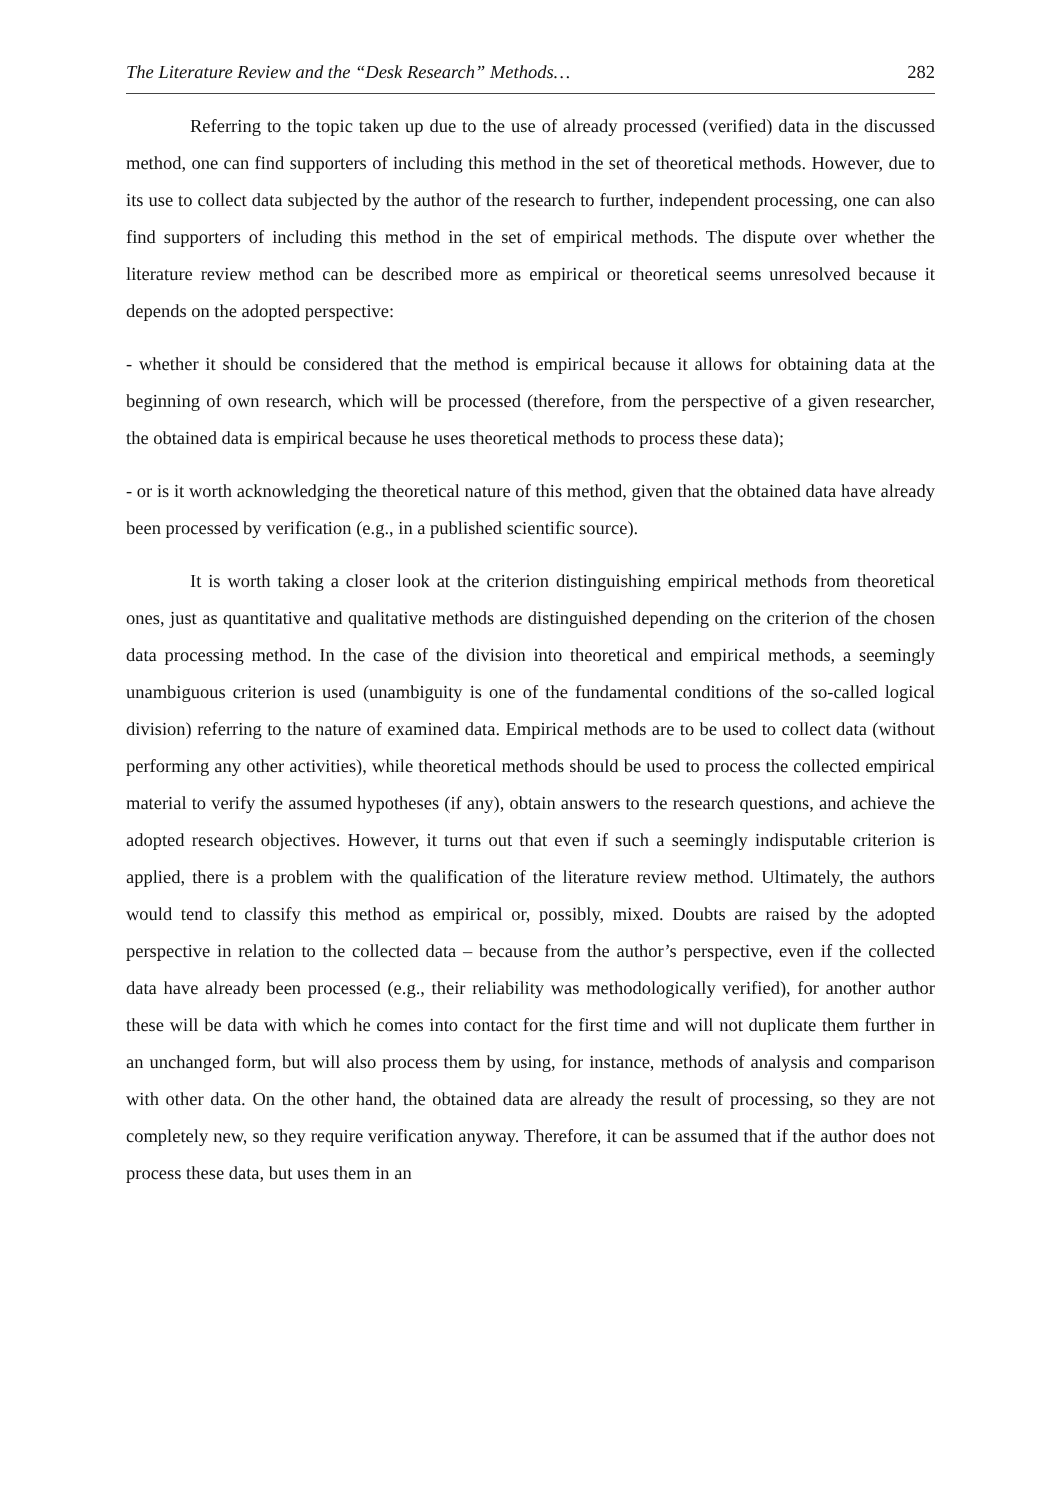The Literature Review and the “Desk Research” Methods… 282
Referring to the topic taken up due to the use of already processed (verified) data in the discussed method, one can find supporters of including this method in the set of theoretical methods. However, due to its use to collect data subjected by the author of the research to further, independent processing, one can also find supporters of including this method in the set of empirical methods. The dispute over whether the literature review method can be described more as empirical or theoretical seems unresolved because it depends on the adopted perspective:
- whether it should be considered that the method is empirical because it allows for obtaining data at the beginning of own research, which will be processed (therefore, from the perspective of a given researcher, the obtained data is empirical because he uses theoretical methods to process these data);
- or is it worth acknowledging the theoretical nature of this method, given that the obtained data have already been processed by verification (e.g., in a published scientific source).
It is worth taking a closer look at the criterion distinguishing empirical methods from theoretical ones, just as quantitative and qualitative methods are distinguished depending on the criterion of the chosen data processing method. In the case of the division into theoretical and empirical methods, a seemingly unambiguous criterion is used (unambiguity is one of the fundamental conditions of the so-called logical division) referring to the nature of examined data. Empirical methods are to be used to collect data (without performing any other activities), while theoretical methods should be used to process the collected empirical material to verify the assumed hypotheses (if any), obtain answers to the research questions, and achieve the adopted research objectives. However, it turns out that even if such a seemingly indisputable criterion is applied, there is a problem with the qualification of the literature review method. Ultimately, the authors would tend to classify this method as empirical or, possibly, mixed. Doubts are raised by the adopted perspective in relation to the collected data – because from the author’s perspective, even if the collected data have already been processed (e.g., their reliability was methodologically verified), for another author these will be data with which he comes into contact for the first time and will not duplicate them further in an unchanged form, but will also process them by using, for instance, methods of analysis and comparison with other data. On the other hand, the obtained data are already the result of processing, so they are not completely new, so they require verification anyway. Therefore, it can be assumed that if the author does not process these data, but uses them in an